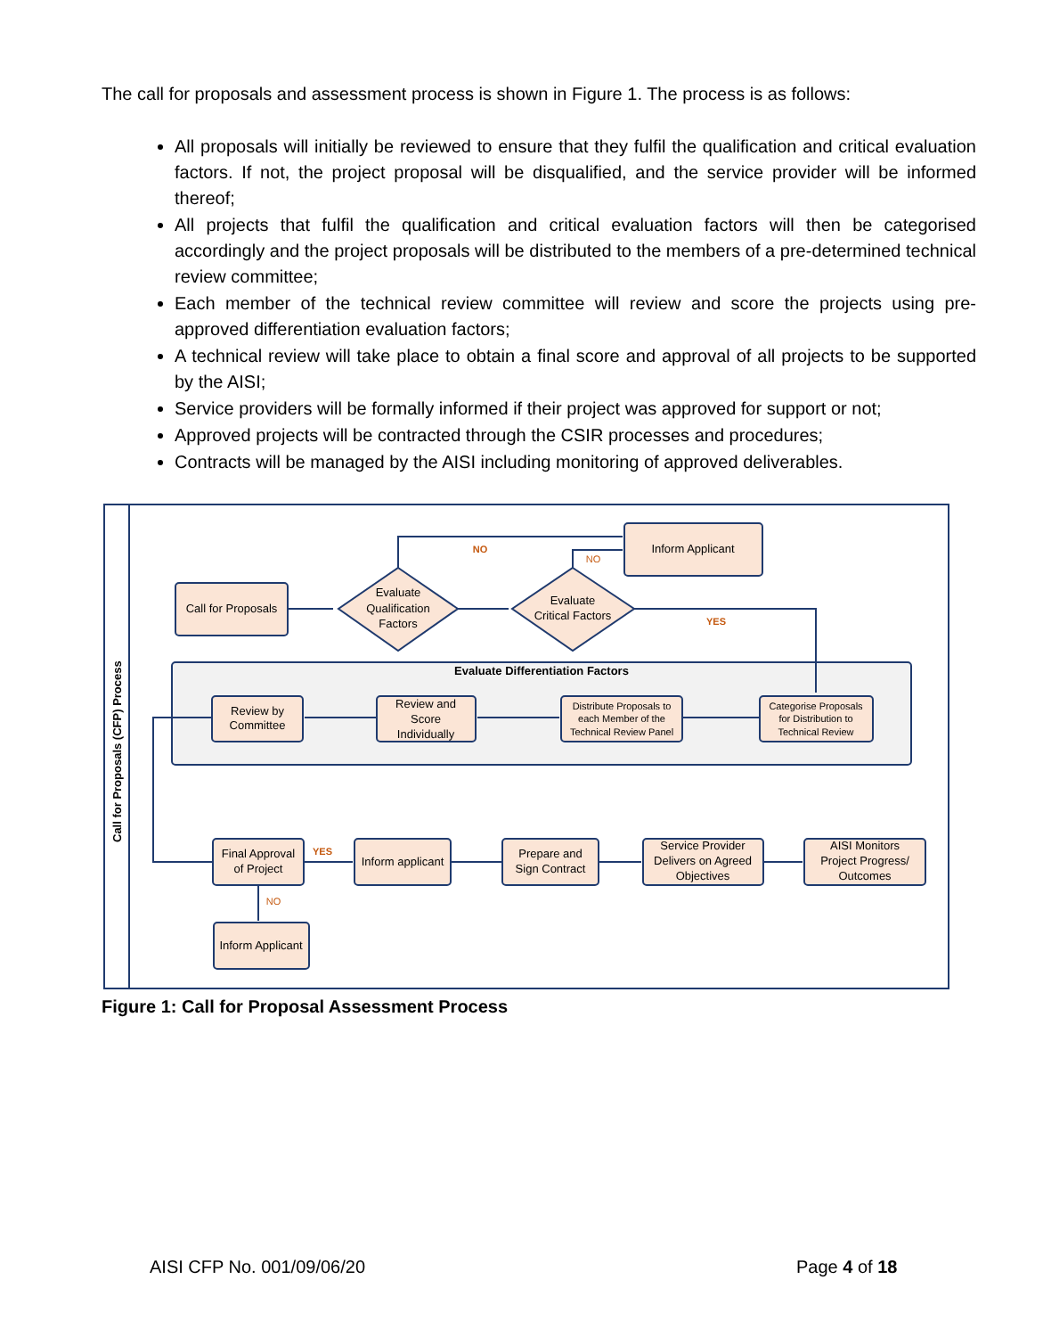The call for proposals and assessment process is shown in Figure 1. The process is as follows:
All proposals will initially be reviewed to ensure that they fulfil the qualification and critical evaluation factors. If not, the project proposal will be disqualified, and the service provider will be informed thereof;
All projects that fulfil the qualification and critical evaluation factors will then be categorised accordingly and the project proposals will be distributed to the members of a pre-determined technical review committee;
Each member of the technical review committee will review and score the projects using pre-approved differentiation evaluation factors;
A technical review will take place to obtain a final score and approval of all projects to be supported by the AISI;
Service providers will be formally informed if their project was approved for support or not;
Approved projects will be contracted through the CSIR processes and procedures;
Contracts will be managed by the AISI including monitoring of approved deliverables.
Call for Proposals (CFP) Process
Call for Proposals
Evaluate
Qualification
Factors
Evaluate
Critical Factors
Inform Applicant
NO
NO
YES
Evaluate Differentiation Factors
Review by
Committee
Review and
Score
Individually
Distribute Proposals to
each Member of the
Technical Review Panel
Categorise Proposals
for Distribution to
Technical Review
Final Approval
of Project
YES
NO
Inform applicant
Prepare and
Sign Contract
Service Provider
Delivers on Agreed
Objectives
AISI Monitors
Project Progress/
Outcomes
Inform Applicant
Figure 1: Call for Proposal Assessment Process
AISI CFP No. 001/09/06/20 Page 4 of 18